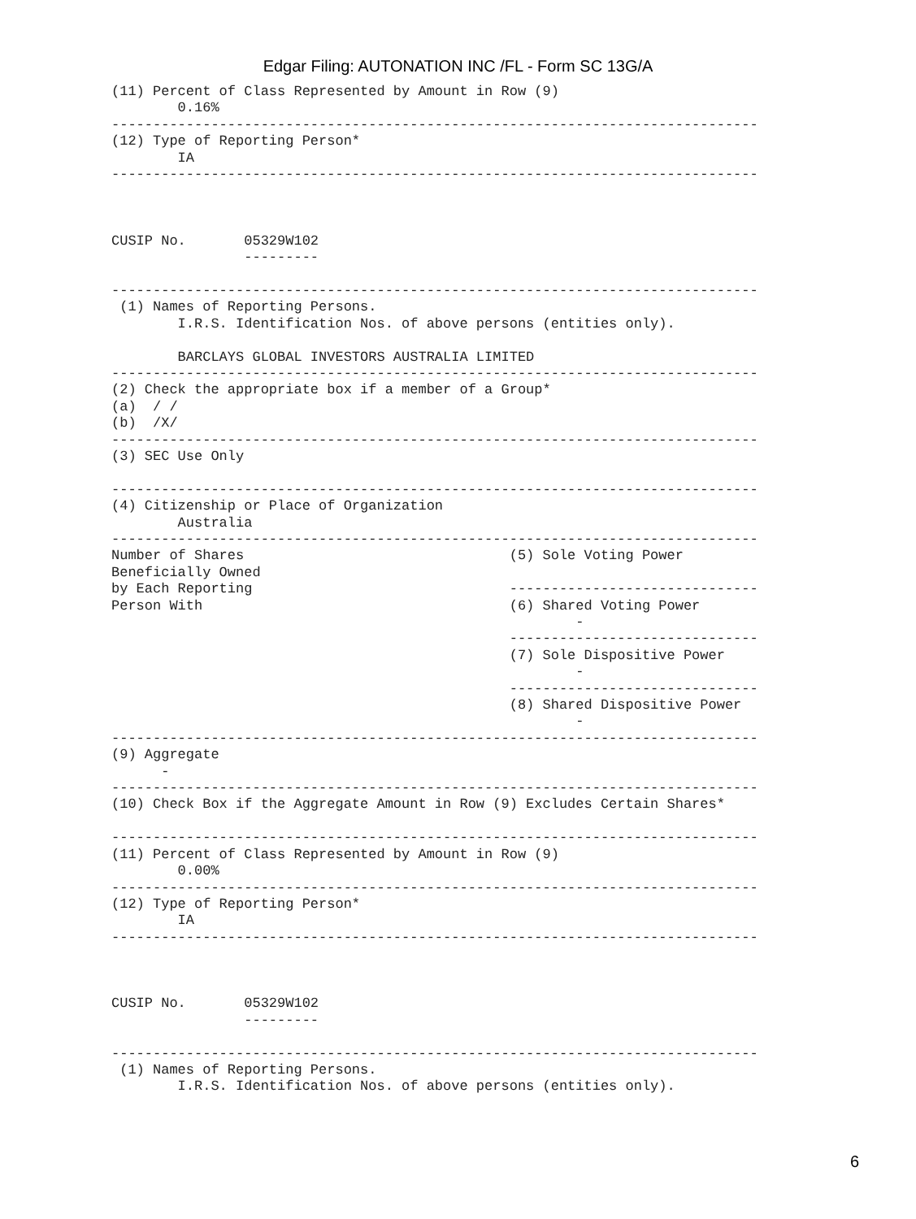Edgar Filing: AUTONATION INC /FL - Form SC 13G/A
(11) Percent of Class Represented by Amount in Row (9)
        0.16%
------------------------------------------------------------------------------
(12) Type of Reporting Person*
        IA
------------------------------------------------------------------------------



CUSIP No.       05329W102
                ---------

------------------------------------------------------------------------------
 (1) Names of Reporting Persons.
        I.R.S. Identification Nos. of above persons (entities only).

        BARCLAYS GLOBAL INVESTORS AUSTRALIA LIMITED
------------------------------------------------------------------------------
(2) Check the appropriate box if a member of a Group*
(a)  / /
(b)  /X/
------------------------------------------------------------------------------
(3) SEC Use Only

------------------------------------------------------------------------------
(4) Citizenship or Place of Organization
        Australia
------------------------------------------------------------------------------
Number of Shares                                (5) Sole Voting Power
Beneficially Owned
by Each Reporting                               ------------------------------
Person With                                     (6) Shared Voting Power
                                                        -
                                                ------------------------------
                                                (7) Sole Dispositive Power
                                                        -
                                                ------------------------------
                                                (8) Shared Dispositive Power
                                                        -
------------------------------------------------------------------------------
(9) Aggregate
      -
------------------------------------------------------------------------------
(10) Check Box if the Aggregate Amount in Row (9) Excludes Certain Shares*

------------------------------------------------------------------------------
(11) Percent of Class Represented by Amount in Row (9)
        0.00%
------------------------------------------------------------------------------
(12) Type of Reporting Person*
        IA
------------------------------------------------------------------------------



CUSIP No.       05329W102
                ---------

------------------------------------------------------------------------------
 (1) Names of Reporting Persons.
        I.R.S. Identification Nos. of above persons (entities only).
6